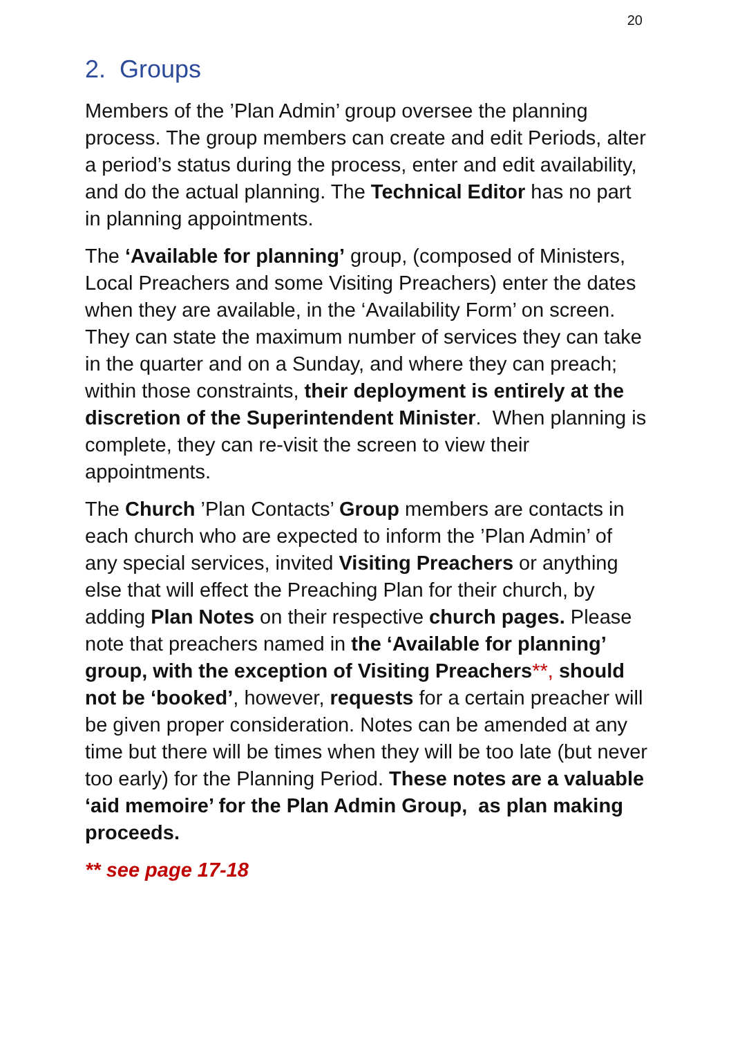20
2. Groups
Members of the ’Plan Admin’ group oversee the planning process. The group members can create and edit Periods, alter a period’s status during the process, enter and edit availability, and do the actual planning. The Technical Editor has no part in planning appointments.
The ‘Available for planning’ group, (composed of Ministers, Local Preachers and some Visiting Preachers) enter the dates when they are available, in the ‘Availability Form’ on screen. They can state the maximum number of services they can take in the quarter and on a Sunday, and where they can preach; within those constraints, their deployment is entirely at the discretion of the Superintendent Minister. When planning is complete, they can re-visit the screen to view their appointments.
The Church ’Plan Contacts’ Group members are contacts in each church who are expected to inform the ’Plan Admin’ of any special services, invited Visiting Preachers or anything else that will effect the Preaching Plan for their church, by adding Plan Notes on their respective church pages. Please note that preachers named in the ‘Available for planning’ group, with the exception of Visiting Preachers**, should not be ‘booked’, however, requests for a certain preacher will be given proper consideration. Notes can be amended at any time but there will be times when they will be too late (but never too early) for the Planning Period. These notes are a valuable ‘aid memoire’ for the Plan Admin Group, as plan making proceeds.
** see page 17-18